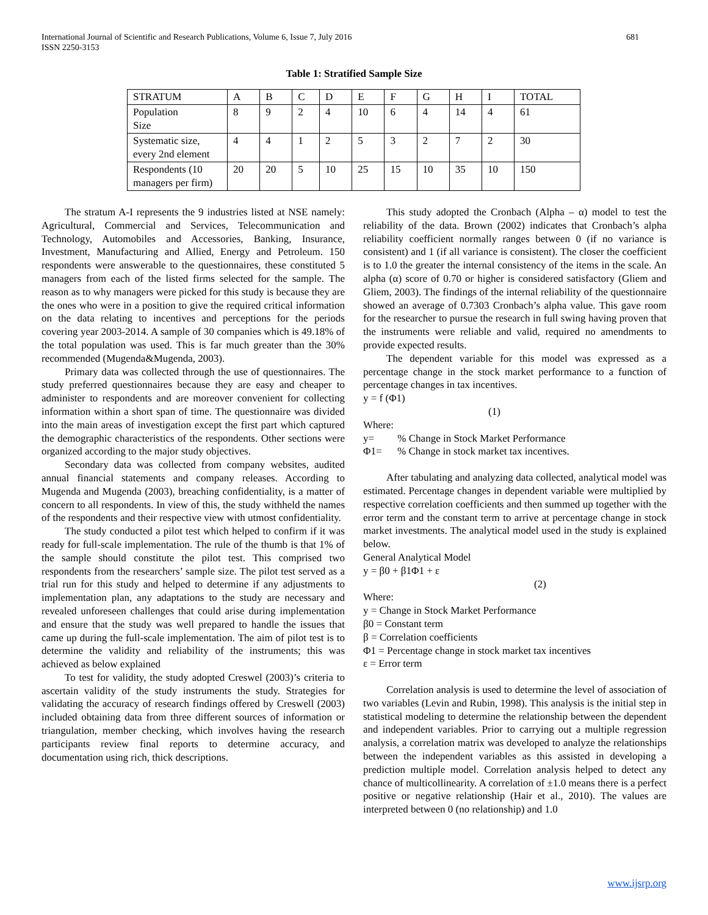International Journal of Scientific and Research Publications, Volume 6, Issue 7, July 2016
ISSN 2250-3153
681
Table 1: Stratified Sample Size
| STRATUM | A | B | C | D | E | F | G | H | I | TOTAL |
| Population Size | 8 | 9 | 2 | 4 | 10 | 6 | 4 | 14 | 4 | 61 |
| Systematic size, every 2nd element | 4 | 4 | 1 | 2 | 5 | 3 | 2 | 7 | 2 | 30 |
| Respondents (10 managers per firm) | 20 | 20 | 5 | 10 | 25 | 15 | 10 | 35 | 10 | 150 |
The stratum A-I represents the 9 industries listed at NSE namely: Agricultural, Commercial and Services, Telecommunication and Technology, Automobiles and Accessories, Banking, Insurance, Investment, Manufacturing and Allied, Energy and Petroleum. 150 respondents were answerable to the questionnaires, these constituted 5 managers from each of the listed firms selected for the sample. The reason as to why managers were picked for this study is because they are the ones who were in a position to give the required critical information on the data relating to incentives and perceptions for the periods covering year 2003-2014. A sample of 30 companies which is 49.18% of the total population was used. This is far much greater than the 30% recommended (Mugenda&Mugenda, 2003).
Primary data was collected through the use of questionnaires. The study preferred questionnaires because they are easy and cheaper to administer to respondents and are moreover convenient for collecting information within a short span of time. The questionnaire was divided into the main areas of investigation except the first part which captured the demographic characteristics of the respondents. Other sections were organized according to the major study objectives.
Secondary data was collected from company websites, audited annual financial statements and company releases. According to Mugenda and Mugenda (2003), breaching confidentiality, is a matter of concern to all respondents. In view of this, the study withheld the names of the respondents and their respective view with utmost confidentiality.
The study conducted a pilot test which helped to confirm if it was ready for full-scale implementation. The rule of the thumb is that 1% of the sample should constitute the pilot test. This comprised two respondents from the researchers’ sample size. The pilot test served as a trial run for this study and helped to determine if any adjustments to implementation plan, any adaptations to the study are necessary and revealed unforeseen challenges that could arise during implementation and ensure that the study was well prepared to handle the issues that came up during the full-scale implementation. The aim of pilot test is to determine the validity and reliability of the instruments; this was achieved as below explained
To test for validity, the study adopted Creswel (2003)’s criteria to ascertain validity of the study instruments the study. Strategies for validating the accuracy of research findings offered by Creswell (2003) included obtaining data from three different sources of information or triangulation, member checking, which involves having the research participants review final reports to determine accuracy, and documentation using rich, thick descriptions.
This study adopted the Cronbach (Alpha – α) model to test the reliability of the data. Brown (2002) indicates that Cronbach’s alpha reliability coefficient normally ranges between 0 (if no variance is consistent) and 1 (if all variance is consistent). The closer the coefficient is to 1.0 the greater the internal consistency of the items in the scale. An alpha (α) score of 0.70 or higher is considered satisfactory (Gliem and Gliem, 2003). The findings of the internal reliability of the questionnaire showed an average of 0.7303 Cronbach’s alpha value. This gave room for the researcher to pursue the research in full swing having proven that the instruments were reliable and valid, required no amendments to provide expected results.
The dependent variable for this model was expressed as a percentage change in the stock market performance to a function of percentage changes in tax incentives.
y = f (Φ1)
(1)
Where:
y= % Change in Stock Market Performance
Φ1= % Change in stock market tax incentives.
After tabulating and analyzing data collected, analytical model was estimated. Percentage changes in dependent variable were multiplied by respective correlation coefficients and then summed up together with the error term and the constant term to arrive at percentage change in stock market investments. The analytical model used in the study is explained below.
General Analytical Model
y = β0 + β1Φ1 + ε
(2)
Where:
y = Change in Stock Market Performance
β0 = Constant term
β = Correlation coefficients
Φ1 = Percentage change in stock market tax incentives
ε = Error term
Correlation analysis is used to determine the level of association of two variables (Levin and Rubin, 1998). This analysis is the initial step in statistical modeling to determine the relationship between the dependent and independent variables. Prior to carrying out a multiple regression analysis, a correlation matrix was developed to analyze the relationships between the independent variables as this assisted in developing a prediction multiple model. Correlation analysis helped to detect any chance of multicollinearity. A correlation of ±1.0 means there is a perfect positive or negative relationship (Hair et al., 2010). The values are interpreted between 0 (no relationship) and 1.0
www.ijsrp.org